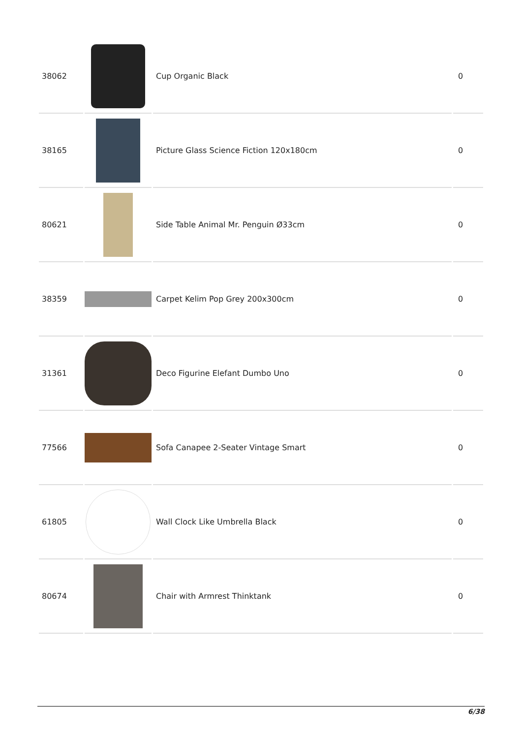| 38062 | | Cup Organic Black | 0 |
| 38165 | | Picture Glass Science Fiction 120x180cm | 0 |
| 80621 | | Side Table Animal Mr. Penguin Ø33cm | 0 |
| 38359 | | Carpet Kelim Pop Grey 200x300cm | 0 |
| 31361 | | Deco Figurine Elefant Dumbo Uno | 0 |
| 77566 | | Sofa Canapee 2-Seater Vintage Smart | 0 |
| 61805 | | Wall Clock Like Umbrella Black | 0 |
| 80674 | | Chair with Armrest Thinktank | 0 |
6/38